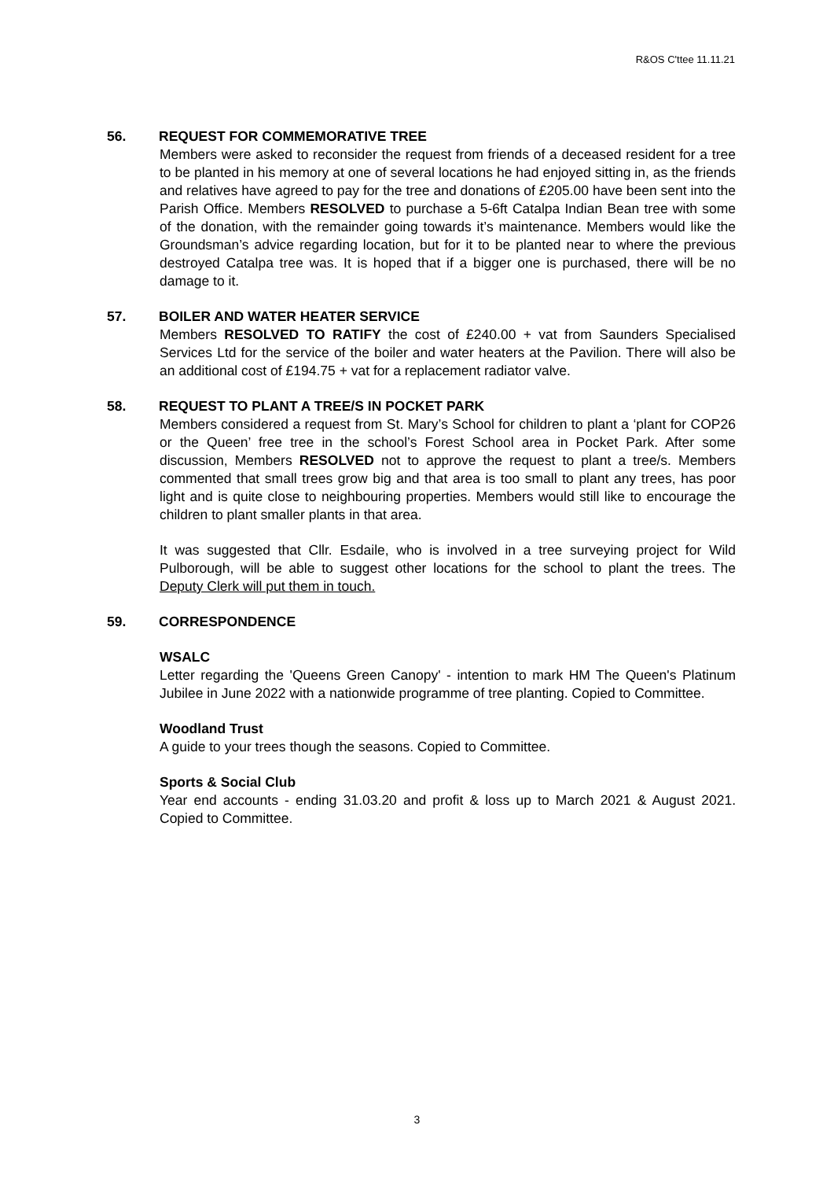R&OS C'ttee 11.11.21
56. REQUEST FOR COMMEMORATIVE TREE
Members were asked to reconsider the request from friends of a deceased resident for a tree to be planted in his memory at one of several locations he had enjoyed sitting in, as the friends and relatives have agreed to pay for the tree and donations of £205.00 have been sent into the Parish Office. Members RESOLVED to purchase a 5-6ft Catalpa Indian Bean tree with some of the donation, with the remainder going towards it’s maintenance. Members would like the Groundsman’s advice regarding location, but for it to be planted near to where the previous destroyed Catalpa tree was. It is hoped that if a bigger one is purchased, there will be no damage to it.
57. BOILER AND WATER HEATER SERVICE
Members RESOLVED TO RATIFY the cost of £240.00 + vat from Saunders Specialised Services Ltd for the service of the boiler and water heaters at the Pavilion. There will also be an additional cost of £194.75 + vat for a replacement radiator valve.
58. REQUEST TO PLANT A TREE/S IN POCKET PARK
Members considered a request from St. Mary’s School for children to plant a ‘plant for COP26 or the Queen’ free tree in the school’s Forest School area in Pocket Park. After some discussion, Members RESOLVED not to approve the request to plant a tree/s. Members commented that small trees grow big and that area is too small to plant any trees, has poor light and is quite close to neighbouring properties. Members would still like to encourage the children to plant smaller plants in that area.
It was suggested that Cllr. Esdaile, who is involved in a tree surveying project for Wild Pulborough, will be able to suggest other locations for the school to plant the trees. The Deputy Clerk will put them in touch.
59. CORRESPONDENCE
WSALC
Letter regarding the 'Queens Green Canopy' - intention to mark HM The Queen's Platinum Jubilee in June 2022 with a nationwide programme of tree planting. Copied to Committee.
Woodland Trust
A guide to your trees though the seasons. Copied to Committee.
Sports & Social Club
Year end accounts - ending 31.03.20 and profit & loss up to March 2021 & August 2021. Copied to Committee.
3